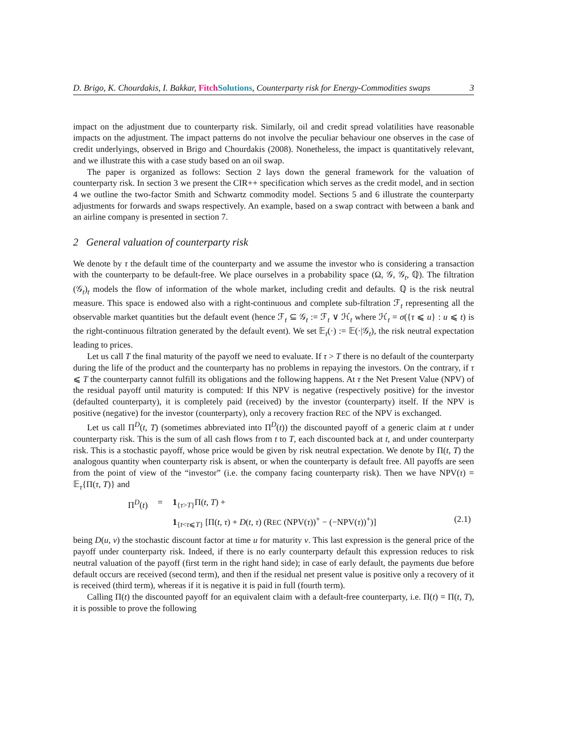D. Brigo, K. Chourdakis, I. Bakkar, Fitch Solutions, Counterparty risk for Energy-Commodities swaps 3
impact on the adjustment due to counterparty risk. Similarly, oil and credit spread volatilities have reasonable impacts on the adjustment. The impact patterns do not involve the peculiar behaviour one observes in the case of credit underlyings, observed in Brigo and Chourdakis (2008). Nonetheless, the impact is quantitatively relevant, and we illustrate this with a case study based on an oil swap.
The paper is organized as follows: Section 2 lays down the general framework for the valuation of counterparty risk. In section 3 we present the CIR++ specification which serves as the credit model, and in section 4 we outline the two-factor Smith and Schwartz commodity model. Sections 5 and 6 illustrate the counterparty adjustments for forwards and swaps respectively. An example, based on a swap contract with between a bank and an airline company is presented in section 7.
2 General valuation of counterparty risk
We denote by τ the default time of the counterparty and we assume the investor who is considering a transaction with the counterparty to be default-free. We place ourselves in a probability space (Ω, 𝒢, 𝒢<sub>t</sub>, ℚ). The filtration (𝒢<sub>t</sub>)<sub>t</sub> models the flow of information of the whole market, including credit and defaults. ℚ is the risk neutral measure. This space is endowed also with a right-continuous and complete sub-filtration ℱ<sub>t</sub> representing all the observable market quantities but the default event (hence ℱ<sub>t</sub> ⊆ 𝒢<sub>t</sub> := ℱ<sub>t</sub> ∨ ℋ<sub>t</sub> where ℋ<sub>t</sub> = σ({τ ⩽ u} : u ⩽ t) is the right-continuous filtration generated by the default event). We set 𝔼<sub>t</sub>(·) := 𝔼(·|𝒢<sub>t</sub>), the risk neutral expectation leading to prices.
Let us call T the final maturity of the payoff we need to evaluate. If τ > T there is no default of the counterparty during the life of the product and the counterparty has no problems in repaying the investors. On the contrary, if τ ⩽ T the counterparty cannot fulfill its obligations and the following happens. At τ the Net Present Value (NPV) of the residual payoff until maturity is computed: If this NPV is negative (respectively positive) for the investor (defaulted counterparty), it is completely paid (received) by the investor (counterparty) itself. If the NPV is positive (negative) for the investor (counterparty), only a recovery fraction REC of the NPV is exchanged.
Let us call Π<sup>D</sup>(t, T) (sometimes abbreviated into Π<sup>D</sup>(t)) the discounted payoff of a generic claim at t under counterparty risk. This is the sum of all cash flows from t to T, each discounted back at t, and under counterparty risk. This is a stochastic payoff, whose price would be given by risk neutral expectation. We denote by Π(t, T) the analogous quantity when counterparty risk is absent, or when the counterparty is default free. All payoffs are seen from the point of view of the “investor” (i.e. the company facing counterparty risk). Then we have NPV(τ) = 𝔼<sub>τ</sub>{Π(τ, T)} and
Π<sup>D</sup>(t) = 1<sub>{τ>T}</sub>Π(t, T) + 1<sub>{t<τ⩽T}</sub> [Π(t, τ) + D(t, τ) (REC (NPV(τ))<sup>+</sup> − (−NPV(τ))<sup>+</sup>)] (2.1)
being D(u, v) the stochastic discount factor at time u for maturity v. This last expression is the general price of the payoff under counterparty risk. Indeed, if there is no early counterparty default this expression reduces to risk neutral valuation of the payoff (first term in the right hand side); in case of early default, the payments due before default occurs are received (second term), and then if the residual net present value is positive only a recovery of it is received (third term), whereas if it is negative it is paid in full (fourth term).
Calling Π(t) the discounted payoff for an equivalent claim with a default-free counterparty, i.e. Π(t) = Π(t, T), it is possible to prove the following